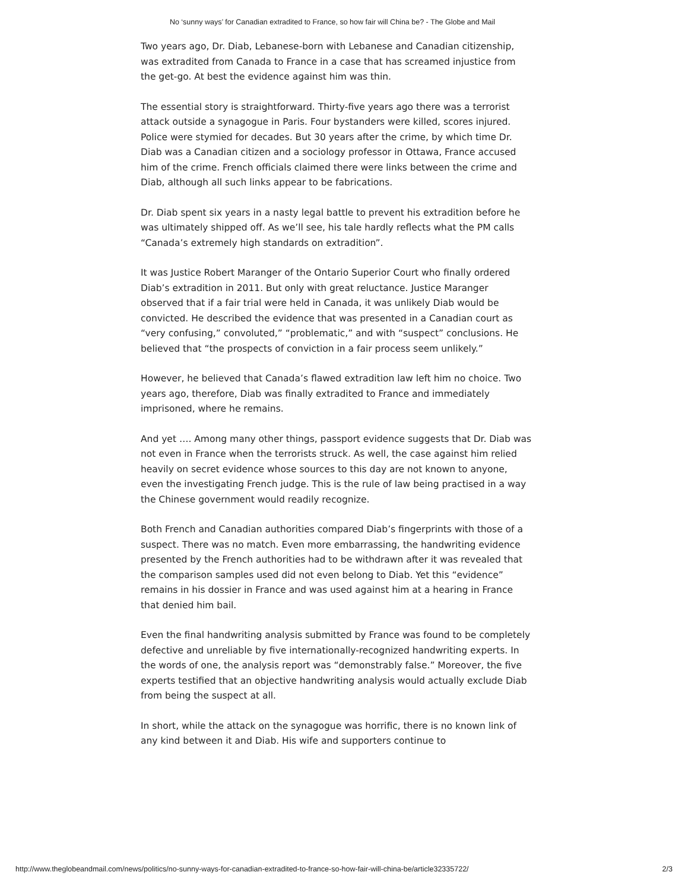No ‘sunny ways’ for Canadian extradited to France, so how fair will China be? - The Globe and Mail
Two years ago, Dr. Diab, Lebanese-born with Lebanese and Canadian citizenship, was extradited from Canada to France in a case that has screamed injustice from the get-go. At best the evidence against him was thin.
The essential story is straightforward. Thirty-five years ago there was a terrorist attack outside a synagogue in Paris. Four bystanders were killed, scores injured. Police were stymied for decades. But 30 years after the crime, by which time Dr. Diab was a Canadian citizen and a sociology professor in Ottawa, France accused him of the crime. French officials claimed there were links between the crime and Diab, although all such links appear to be fabrications.
Dr. Diab spent six years in a nasty legal battle to prevent his extradition before he was ultimately shipped off. As we’ll see, his tale hardly reflects what the PM calls “Canada’s extremely high standards on extradition”.
It was Justice Robert Maranger of the Ontario Superior Court who finally ordered Diab’s extradition in 2011. But only with great reluctance. Justice Maranger observed that if a fair trial were held in Canada, it was unlikely Diab would be convicted. He described the evidence that was presented in a Canadian court as “very confusing,” convoluted,” “problematic,” and with “suspect” conclusions. He believed that “the prospects of conviction in a fair process seem unlikely.”
However, he believed that Canada’s flawed extradition law left him no choice. Two years ago, therefore, Diab was finally extradited to France and immediately imprisoned, where he remains.
And yet …. Among many other things, passport evidence suggests that Dr. Diab was not even in France when the terrorists struck. As well, the case against him relied heavily on secret evidence whose sources to this day are not known to anyone, even the investigating French judge. This is the rule of law being practised in a way the Chinese government would readily recognize.
Both French and Canadian authorities compared Diab’s fingerprints with those of a suspect. There was no match. Even more embarrassing, the handwriting evidence presented by the French authorities had to be withdrawn after it was revealed that the comparison samples used did not even belong to Diab. Yet this “evidence” remains in his dossier in France and was used against him at a hearing in France that denied him bail.
Even the final handwriting analysis submitted by France was found to be completely defective and unreliable by five internationally-recognized handwriting experts. In the words of one, the analysis report was “demonstrably false.” Moreover, the five experts testified that an objective handwriting analysis would actually exclude Diab from being the suspect at all.
In short, while the attack on the synagogue was horrific, there is no known link of any kind between it and Diab. His wife and supporters continue to
http://www.theglobeandmail.com/news/politics/no-sunny-ways-for-canadian-extradited-to-france-so-how-fair-will-china-be/article32335722/ 2/3